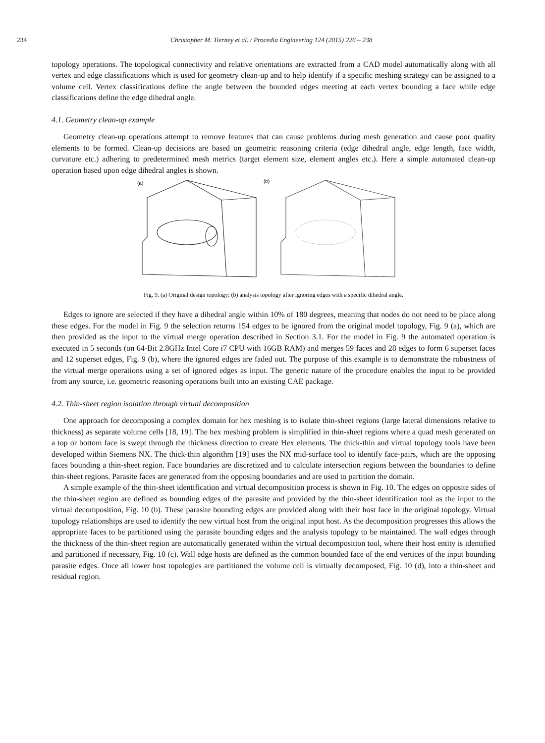234 Christopher M. Tierney et al. / Procedia Engineering 124 (2015) 226 – 238
topology operations. The topological connectivity and relative orientations are extracted from a CAD model automatically along with all vertex and edge classifications which is used for geometry clean-up and to help identify if a specific meshing strategy can be assigned to a volume cell. Vertex classifications define the angle between the bounded edges meeting at each vertex bounding a face while edge classifications define the edge dihedral angle.
4.1. Geometry clean-up example
Geometry clean-up operations attempt to remove features that can cause problems during mesh generation and cause poor quality elements to be formed. Clean-up decisions are based on geometric reasoning criteria (edge dihedral angle, edge length, face width, curvature etc.) adhering to predetermined mesh metrics (target element size, element angles etc.). Here a simple automated clean-up operation based upon edge dihedral angles is shown.
(a)
(b)
Fig. 9. (a) Original design topology; (b) analysis topology after ignoring edges with a specific dihedral angle.
Edges to ignore are selected if they have a dihedral angle within 10% of 180 degrees, meaning that nodes do not need to be place along these edges. For the model in Fig. 9 the selection returns 154 edges to be ignored from the original model topology, Fig. 9 (a), which are then provided as the input to the virtual merge operation described in Section 3.1. For the model in Fig. 9 the automated operation is executed in 5 seconds (on 64-Bit 2.8GHz Intel Core i7 CPU with 16GB RAM) and merges 59 faces and 28 edges to form 6 superset faces and 12 superset edges, Fig. 9 (b), where the ignored edges are faded out. The purpose of this example is to demonstrate the robustness of the virtual merge operations using a set of ignored edges as input. The generic nature of the procedure enables the input to be provided from any source, i.e. geometric reasoning operations built into an existing CAE package.
4.2. Thin-sheet region isolation through virtual decomposition
One approach for decomposing a complex domain for hex meshing is to isolate thin-sheet regions (large lateral dimensions relative to thickness) as separate volume cells [18, 19]. The hex meshing problem is simplified in thin-sheet regions where a quad mesh generated on a top or bottom face is swept through the thickness direction to create Hex elements. The thick-thin and virtual topology tools have been developed within Siemens NX. The thick-thin algorithm [19] uses the NX mid-surface tool to identify face-pairs, which are the opposing faces bounding a thin-sheet region. Face boundaries are discretized and to calculate intersection regions between the boundaries to define thin-sheet regions. Parasite faces are generated from the opposing boundaries and are used to partition the domain.
A simple example of the thin-sheet identification and virtual decomposition process is shown in Fig. 10. The edges on opposite sides of the thin-sheet region are defined as bounding edges of the parasite and provided by the thin-sheet identification tool as the input to the virtual decomposition, Fig. 10 (b). These parasite bounding edges are provided along with their host face in the original topology. Virtual topology relationships are used to identify the new virtual host from the original input host. As the decomposition progresses this allows the appropriate faces to be partitioned using the parasite bounding edges and the analysis topology to be maintained. The wall edges through the thickness of the thin-sheet region are automatically generated within the virtual decomposition tool, where their host entity is identified and partitioned if necessary, Fig. 10 (c). Wall edge hosts are defined as the common bounded face of the end vertices of the input bounding parasite edges. Once all lower host topologies are partitioned the volume cell is virtually decomposed, Fig. 10 (d), into a thin-sheet and residual region.